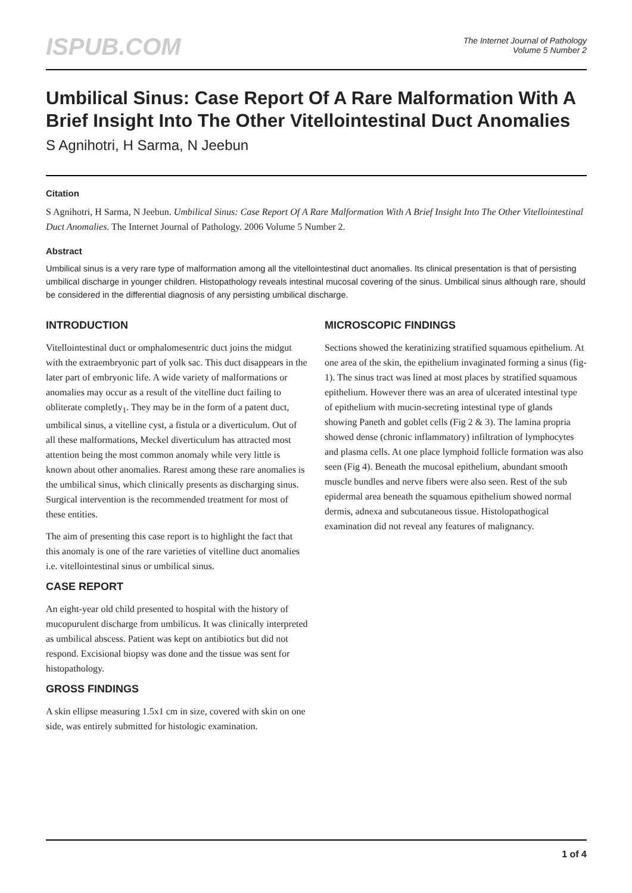ISPUB.COM
The Internet Journal of Pathology
Volume 5 Number 2
Umbilical Sinus: Case Report Of A Rare Malformation With A Brief Insight Into The Other Vitellointestinal Duct Anomalies
S Agnihotri, H Sarma, N Jeebun
Citation
S Agnihotri, H Sarma, N Jeebun. Umbilical Sinus: Case Report Of A Rare Malformation With A Brief Insight Into The Other Vitellointestinal Duct Anomalies. The Internet Journal of Pathology. 2006 Volume 5 Number 2.
Abstract
Umbilical sinus is a very rare type of malformation among all the vitellointestinal duct anomalies. Its clinical presentation is that of persisting umbilical discharge in younger children. Histopathology reveals intestinal mucosal covering of the sinus. Umbilical sinus although rare, should be considered in the differential diagnosis of any persisting umbilical discharge.
INTRODUCTION
Vitellointestinal duct or omphalomesentric duct joins the midgut with the extraembryonic part of yolk sac. This duct disappears in the later part of embryonic life. A wide variety of malformations or anomalies may occur as a result of the vitelline duct failing to obliterate completly<sub>1</sub>. They may be in the form of a patent duct, umbilical sinus, a vitelline cyst, a fistula or a diverticulum. Out of all these malformations, Meckel diverticulum has attracted most attention being the most common anomaly while very little is known about other anomalies. Rarest among these rare anomalies is the umbilical sinus, which clinically presents as discharging sinus. Surgical intervention is the recommended treatment for most of these entities.
The aim of presenting this case report is to highlight the fact that this anomaly is one of the rare varieties of vitelline duct anomalies i.e. vitellointestinal sinus or umbilical sinus.
CASE REPORT
An eight-year old child presented to hospital with the history of mucopurulent discharge from umbilicus. It was clinically interpreted as umbilical abscess. Patient was kept on antibiotics but did not respond. Excisional biopsy was done and the tissue was sent for histopathology.
GROSS FINDINGS
A skin ellipse measuring 1.5x1 cm in size, covered with skin on one side, was entirely submitted for histologic examination.
MICROSCOPIC FINDINGS
Sections showed the keratinizing stratified squamous epithelium. At one area of the skin, the epithelium invaginated forming a sinus (fig-1). The sinus tract was lined at most places by stratified squamous epithelium. However there was an area of ulcerated intestinal type of epithelium with mucin-secreting intestinal type of glands showing Paneth and goblet cells (Fig 2 & 3). The lamina propria showed dense (chronic inflammatory) infiltration of lymphocytes and plasma cells. At one place lymphoid follicle formation was also seen (Fig 4). Beneath the mucosal epithelium, abundant smooth muscle bundles and nerve fibers were also seen. Rest of the sub epidermal area beneath the squamous epithelium showed normal dermis, adnexa and subcutaneous tissue. Histolopathogical examination did not reveal any features of malignancy.
1 of 4